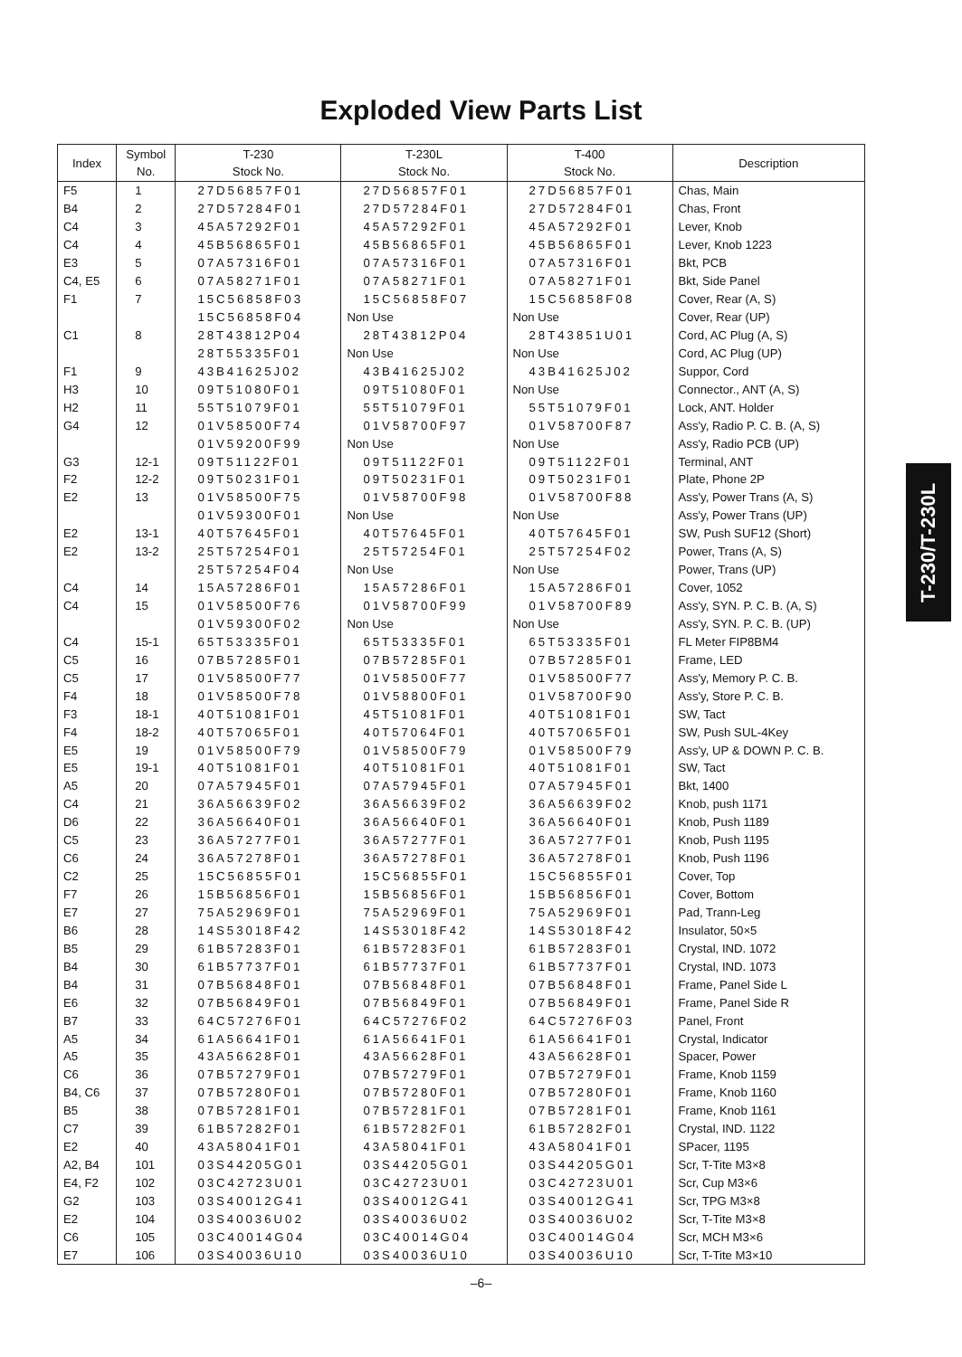Exploded View Parts List
T-230/T-230L
| Index | Symbol No. | T-230 Stock No. | T-230L Stock No. | T-400 Stock No. | Description |
| --- | --- | --- | --- | --- | --- |
| F5 | 1 | 27D56857F01 | 27D56857F01 | 27D56857F01 | Chas, Main |
| B4 | 2 | 27D57284F01 | 27D57284F01 | 27D57284F01 | Chas, Front |
| C4 | 3 | 45A57292F01 | 45A57292F01 | 45A57292F01 | Lever, Knob |
| C4 | 4 | 45B56865F01 | 45B56865F01 | 45B56865F01 | Lever, Knob 1223 |
| E3 | 5 | 07A57316F01 | 07A57316F01 | 07A57316F01 | Bkt, PCB |
| C4, E5 | 6 | 07A58271F01 | 07A58271F01 | 07A58271F01 | Bkt, Side Panel |
| F1 | 7 | 15C56858F03 | 15C56858F07 | 15C56858F08 | Cover, Rear (A, S) |
| | | 15C56858F04 | Non Use | Non Use | Cover, Rear (UP) |
| C1 | 8 | 28T43812P04 | 28T43812P04 | 28T43851U01 | Cord, AC Plug (A, S) |
| | | 28T55335F01 | Non Use | Non Use | Cord, AC Plug (UP) |
| F1 | 9 | 43B41625J02 | 43B41625J02 | 43B41625J02 | Suppor, Cord |
| H3 | 10 | 09T51080F01 | 09T51080F01 | Non Use | Connector., ANT (A, S) |
| H2 | 11 | 55T51079F01 | 55T51079F01 | 55T51079F01 | Lock, ANT. Holder |
| G4 | 12 | 01V58500F74 | 01V58700F97 | 01V58700F87 | Ass'y, Radio P. C. B. (A, S) |
| | | 01V59200F99 | Non Use | Non Use | Ass'y, Radio PCB (UP) |
| G3 | 12-1 | 09T51122F01 | 09T51122F01 | 09T51122F01 | Terminal, ANT |
| F2 | 12-2 | 09T50231F01 | 09T50231F01 | 09T50231F01 | Plate, Phone 2P |
| E2 | 13 | 01V58500F75 | 01V58700F98 | 01V58700F88 | Ass'y, Power Trans (A, S) |
| | | 01V59300F01 | Non Use | Non Use | Ass'y, Power Trans (UP) |
| E2 | 13-1 | 40T57645F01 | 40T57645F01 | 40T57645F01 | SW, Push SUF12 (Short) |
| E2 | 13-2 | 25T57254F01 | 25T57254F01 | 25T57254F02 | Power, Trans (A, S) |
| | | 25T57254F04 | Non Use | Non Use | Power, Trans (UP) |
| C4 | 14 | 15A57286F01 | 15A57286F01 | 15A57286F01 | Cover, 1052 |
| C4 | 15 | 01V58500F76 | 01V58700F99 | 01V58700F89 | Ass'y, SYN. P. C. B. (A, S) |
| | | 01V59300F02 | Non Use | Non Use | Ass'y, SYN. P. C. B. (UP) |
| C4 | 15-1 | 65T53335F01 | 65T53335F01 | 65T53335F01 | FL Meter FIP8BM4 |
| C5 | 16 | 07B57285F01 | 07B57285F01 | 07B57285F01 | Frame, LED |
| C5 | 17 | 01V58500F77 | 01V58500F77 | 01V58500F77 | Ass'y, Memory P. C. B. |
| F4 | 18 | 01V58500F78 | 01V58800F01 | 01V58700F90 | Ass'y, Store P. C. B. |
| F3 | 18-1 | 40T51081F01 | 45T51081F01 | 40T51081F01 | SW, Tact |
| F4 | 18-2 | 40T57065F01 | 40T57064F01 | 40T57065F01 | SW, Push SUL-4Key |
| E5 | 19 | 01V58500F79 | 01V58500F79 | 01V58500F79 | Ass'y, UP & DOWN P. C. B. |
| E5 | 19-1 | 40T51081F01 | 40T51081F01 | 40T51081F01 | SW, Tact |
| A5 | 20 | 07A57945F01 | 07A57945F01 | 07A57945F01 | Bkt, 1400 |
| C4 | 21 | 36A56639F02 | 36A56639F02 | 36A56639F02 | Knob, push 1171 |
| D6 | 22 | 36A56640F01 | 36A56640F01 | 36A56640F01 | Knob, Push 1189 |
| C5 | 23 | 36A57277F01 | 36A57277F01 | 36A57277F01 | Knob, Push 1195 |
| C6 | 24 | 36A57278F01 | 36A57278F01 | 36A57278F01 | Knob, Push 1196 |
| C2 | 25 | 15C56855F01 | 15C56855F01 | 15C56855F01 | Cover, Top |
| F7 | 26 | 15B56856F01 | 15B56856F01 | 15B56856F01 | Cover, Bottom |
| E7 | 27 | 75A52969F01 | 75A52969F01 | 75A52969F01 | Pad, Trann-Leg |
| B6 | 28 | 14S53018F42 | 14S53018F42 | 14S53018F42 | Insulator, 50×5 |
| B5 | 29 | 61B57283F01 | 61B57283F01 | 61B57283F01 | Crystal, IND. 1072 |
| B4 | 30 | 61B57737F01 | 61B57737F01 | 61B57737F01 | Crystal, IND. 1073 |
| B4 | 31 | 07B56848F01 | 07B56848F01 | 07B56848F01 | Frame, Panel Side L |
| E6 | 32 | 07B56849F01 | 07B56849F01 | 07B56849F01 | Frame, Panel Side R |
| B7 | 33 | 64C57276F01 | 64C57276F02 | 64C57276F03 | Panel, Front |
| A5 | 34 | 61A56641F01 | 61A56641F01 | 61A56641F01 | Crystal, Indicator |
| A5 | 35 | 43A56628F01 | 43A56628F01 | 43A56628F01 | Spacer, Power |
| C6 | 36 | 07B57279F01 | 07B57279F01 | 07B57279F01 | Frame, Knob 1159 |
| B4, C6 | 37 | 07B57280F01 | 07B57280F01 | 07B57280F01 | Frame, Knob 1160 |
| B5 | 38 | 07B57281F01 | 07B57281F01 | 07B57281F01 | Frame, Knob 1161 |
| C7 | 39 | 61B57282F01 | 61B57282F01 | 61B57282F01 | Crystal, IND. 1122 |
| E2 | 40 | 43A58041F01 | 43A58041F01 | 43A58041F01 | SPacer, 1195 |
| A2, B4 | 101 | 03S44205G01 | 03S44205G01 | 03S44205G01 | Scr, T-Tite M3×8 |
| E4, F2 | 102 | 03C42723U01 | 03C42723U01 | 03C42723U01 | Scr, Cup M3×6 |
| G2 | 103 | 03S40012G41 | 03S40012G41 | 03S40012G41 | Scr, TPG M3×8 |
| E2 | 104 | 03S40036U02 | 03S40036U02 | 03S40036U02 | Scr, T-Tite M3×8 |
| C6 | 105 | 03C40014G04 | 03C40014G04 | 03C40014G04 | Scr, MCH M3×6 |
| E7 | 106 | 03S40036U10 | 03S40036U10 | 03S40036U10 | Scr, T-Tite M3×10 |
–6–